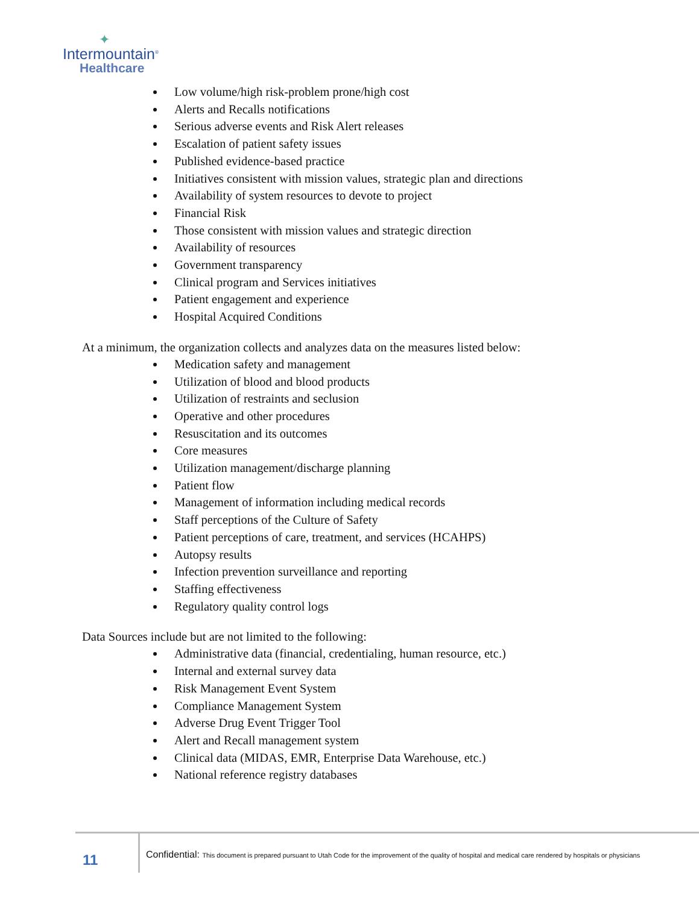✦
Intermountain<sup>®</sup>
Healthcare
Low volume/high risk-problem prone/high cost
Alerts and Recalls notifications
Serious adverse events and Risk Alert releases
Escalation of patient safety issues
Published evidence-based practice
Initiatives consistent with mission values, strategic plan and directions
Availability of system resources to devote to project
Financial Risk
Those consistent with mission values and strategic direction
Availability of resources
Government transparency
Clinical program and Services initiatives
Patient engagement and experience
Hospital Acquired Conditions
At a minimum, the organization collects and analyzes data on the measures listed below:
Medication safety and management
Utilization of blood and blood products
Utilization of restraints and seclusion
Operative and other procedures
Resuscitation and its outcomes
Core measures
Utilization management/discharge planning
Patient flow
Management of information including medical records
Staff perceptions of the Culture of Safety
Patient perceptions of care, treatment, and services (HCAHPS)
Autopsy results
Infection prevention surveillance and reporting
Staffing effectiveness
Regulatory quality control logs
Data Sources include but are not limited to the following:
Administrative data (financial, credentialing, human resource, etc.)
Internal and external survey data
Risk Management Event System
Compliance Management System
Adverse Drug Event Trigger Tool
Alert and Recall management system
Clinical data (MIDAS, EMR, Enterprise Data Warehouse, etc.)
National reference registry databases
11 Confidential: This document is prepared pursuant to Utah Code for the improvement of the quality of hospital and medical care rendered by hospitals or physicians